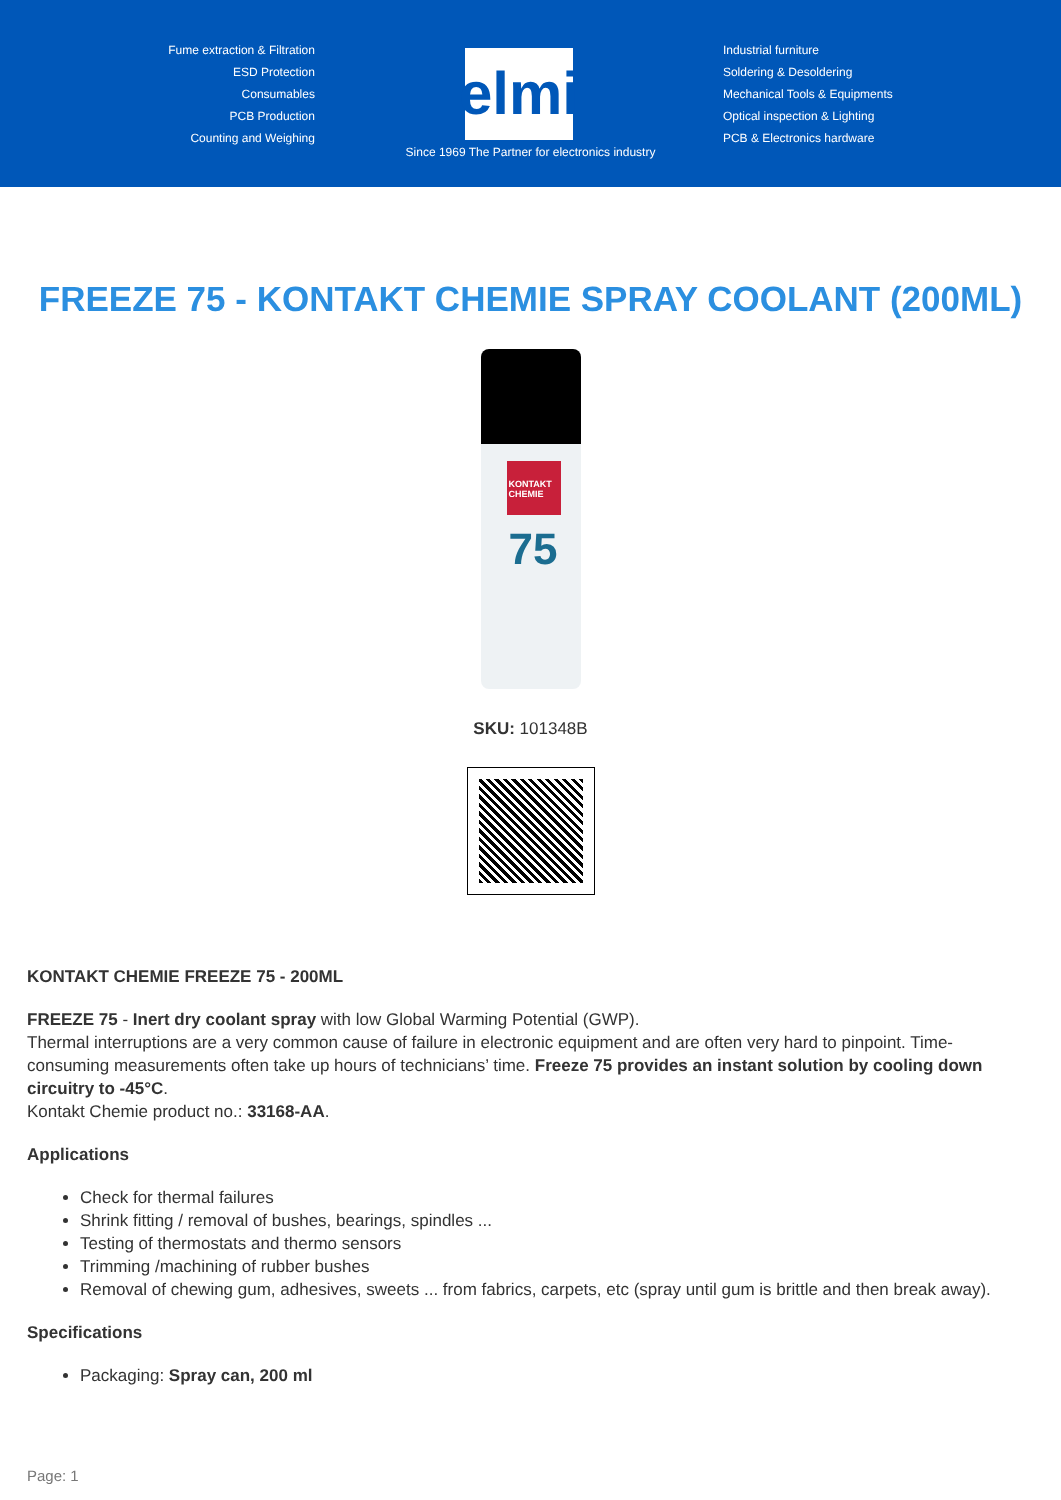Fume extraction & Filtration
ESD Protection
Consumables
PCB Production
Counting and Weighing
elmi
Industrial furniture
Soldering & Desoldering
Mechanical Tools & Equipments
Optical inspection & Lighting
PCB & Electronics hardware
Since 1969 The Partner for electronics industry
FREEZE 75 - KONTAKT CHEMIE SPRAY COOLANT (200ML)
KONTAKT CHEMIE
75
SKU: 101348B
KONTAKT CHEMIE FREEZE 75 - 200ML
FREEZE 75 - Inert dry coolant spray with low Global Warming Potential (GWP).
Thermal interruptions are a very common cause of failure in electronic equipment and are often very hard to pinpoint. Time-consuming measurements often take up hours of technicians’ time. Freeze 75 provides an instant solution by cooling down circuitry to -45°C.
Kontakt Chemie product no.: 33168-AA.
Applications
Check for thermal failures
Shrink fitting / removal of bushes, bearings, spindles ...
Testing of thermostats and thermo sensors
Trimming /machining of rubber bushes
Removal of chewing gum, adhesives, sweets ... from fabrics, carpets, etc (spray until gum is brittle and then break away).
Specifications
Packaging: Spray can, 200 ml
Page: 1